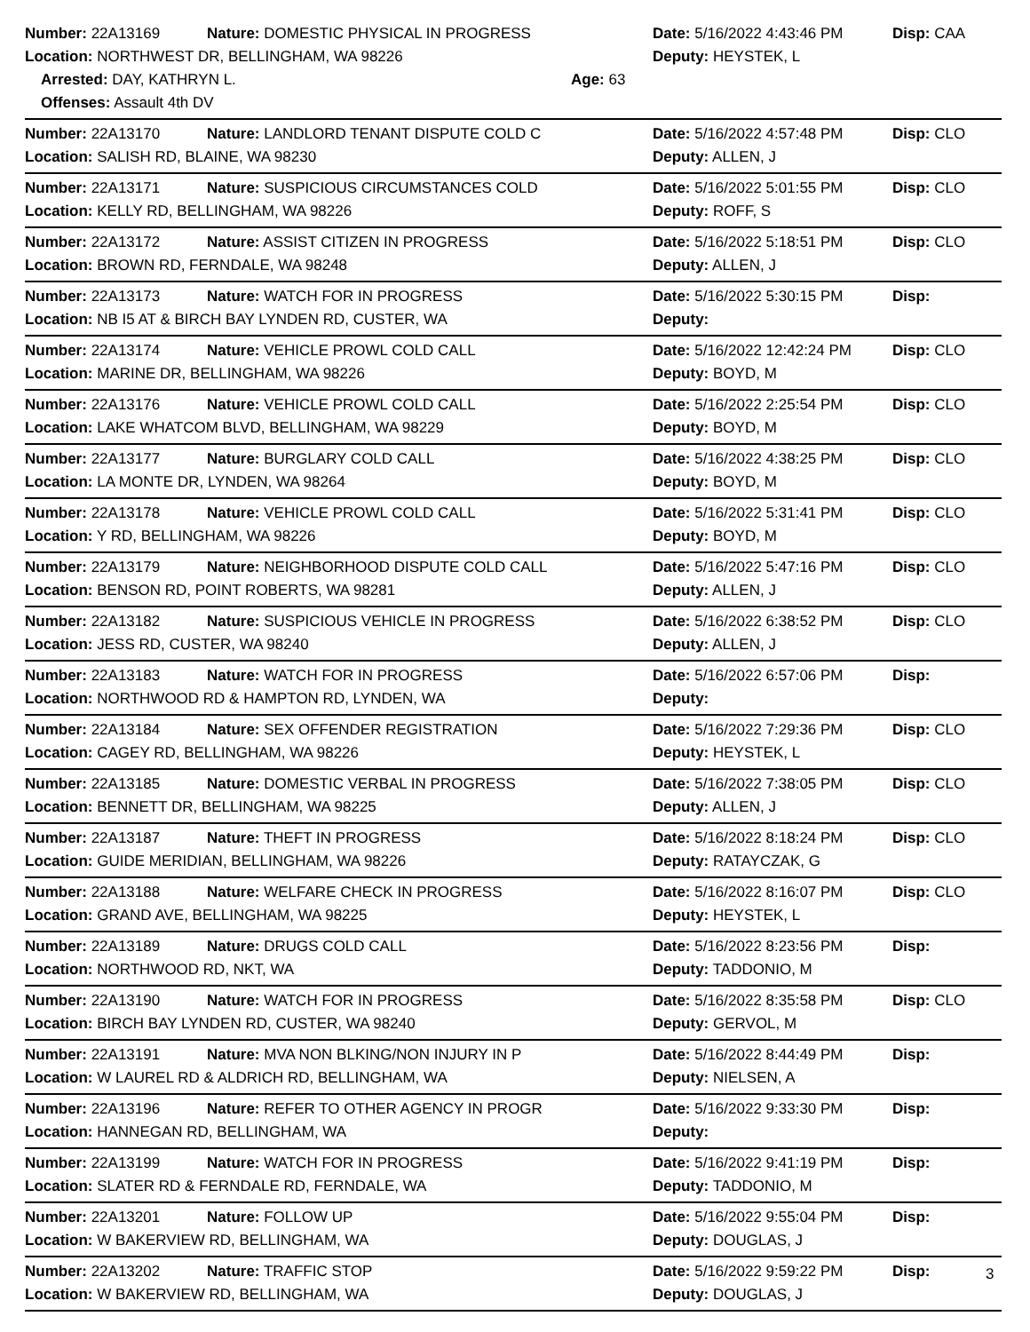Number: 22A13169 Nature: DOMESTIC PHYSICAL IN PROGRESS Date: 5/16/2022 4:43:46 PM Disp: CAA
Location: NORTHWEST DR, BELLINGHAM, WA 98226 Deputy: HEYSTEK, L
Arrested: DAY, KATHRYN L. Age: 63
Offenses: Assault 4th DV
Number: 22A13170 Nature: LANDLORD TENANT DISPUTE COLD C Date: 5/16/2022 4:57:48 PM Disp: CLO
Location: SALISH RD, BLAINE, WA 98230 Deputy: ALLEN, J
Number: 22A13171 Nature: SUSPICIOUS CIRCUMSTANCES COLD Date: 5/16/2022 5:01:55 PM Disp: CLO
Location: KELLY RD, BELLINGHAM, WA 98226 Deputy: ROFF, S
Number: 22A13172 Nature: ASSIST CITIZEN IN PROGRESS Date: 5/16/2022 5:18:51 PM Disp: CLO
Location: BROWN RD, FERNDALE, WA 98248 Deputy: ALLEN, J
Number: 22A13173 Nature: WATCH FOR IN PROGRESS Date: 5/16/2022 5:30:15 PM Disp:
Location: NB I5 AT & BIRCH BAY LYNDEN RD, CUSTER, WA Deputy:
Number: 22A13174 Nature: VEHICLE PROWL COLD CALL Date: 5/16/2022 12:42:24 PM Disp: CLO
Location: MARINE DR, BELLINGHAM, WA 98226 Deputy: BOYD, M
Number: 22A13176 Nature: VEHICLE PROWL COLD CALL Date: 5/16/2022 2:25:54 PM Disp: CLO
Location: LAKE WHATCOM BLVD, BELLINGHAM, WA 98229 Deputy: BOYD, M
Number: 22A13177 Nature: BURGLARY COLD CALL Date: 5/16/2022 4:38:25 PM Disp: CLO
Location: LA MONTE DR, LYNDEN, WA 98264 Deputy: BOYD, M
Number: 22A13178 Nature: VEHICLE PROWL COLD CALL Date: 5/16/2022 5:31:41 PM Disp: CLO
Location: Y RD, BELLINGHAM, WA 98226 Deputy: BOYD, M
Number: 22A13179 Nature: NEIGHBORHOOD DISPUTE COLD CALL Date: 5/16/2022 5:47:16 PM Disp: CLO
Location: BENSON RD, POINT ROBERTS, WA 98281 Deputy: ALLEN, J
Number: 22A13182 Nature: SUSPICIOUS VEHICLE IN PROGRESS Date: 5/16/2022 6:38:52 PM Disp: CLO
Location: JESS RD, CUSTER, WA 98240 Deputy: ALLEN, J
Number: 22A13183 Nature: WATCH FOR IN PROGRESS Date: 5/16/2022 6:57:06 PM Disp:
Location: NORTHWOOD RD & HAMPTON RD, LYNDEN, WA Deputy:
Number: 22A13184 Nature: SEX OFFENDER REGISTRATION Date: 5/16/2022 7:29:36 PM Disp: CLO
Location: CAGEY RD, BELLINGHAM, WA 98226 Deputy: HEYSTEK, L
Number: 22A13185 Nature: DOMESTIC VERBAL IN PROGRESS Date: 5/16/2022 7:38:05 PM Disp: CLO
Location: BENNETT DR, BELLINGHAM, WA 98225 Deputy: ALLEN, J
Number: 22A13187 Nature: THEFT IN PROGRESS Date: 5/16/2022 8:18:24 PM Disp: CLO
Location: GUIDE MERIDIAN, BELLINGHAM, WA 98226 Deputy: RATAYCZAK, G
Number: 22A13188 Nature: WELFARE CHECK IN PROGRESS Date: 5/16/2022 8:16:07 PM Disp: CLO
Location: GRAND AVE, BELLINGHAM, WA 98225 Deputy: HEYSTEK, L
Number: 22A13189 Nature: DRUGS COLD CALL Date: 5/16/2022 8:23:56 PM Disp:
Location: NORTHWOOD RD, NKT, WA Deputy: TADDONIO, M
Number: 22A13190 Nature: WATCH FOR IN PROGRESS Date: 5/16/2022 8:35:58 PM Disp: CLO
Location: BIRCH BAY LYNDEN RD, CUSTER, WA 98240 Deputy: GERVOL, M
Number: 22A13191 Nature: MVA NON BLKING/NON INJURY IN P Date: 5/16/2022 8:44:49 PM Disp:
Location: W LAUREL RD & ALDRICH RD, BELLINGHAM, WA Deputy: NIELSEN, A
Number: 22A13196 Nature: REFER TO OTHER AGENCY IN PROGR Date: 5/16/2022 9:33:30 PM Disp:
Location: HANNEGAN RD, BELLINGHAM, WA Deputy:
Number: 22A13199 Nature: WATCH FOR IN PROGRESS Date: 5/16/2022 9:41:19 PM Disp:
Location: SLATER RD & FERNDALE RD, FERNDALE, WA Deputy: TADDONIO, M
Number: 22A13201 Nature: FOLLOW UP Date: 5/16/2022 9:55:04 PM Disp:
Location: W BAKERVIEW RD, BELLINGHAM, WA Deputy: DOUGLAS, J
Number: 22A13202 Nature: TRAFFIC STOP Date: 5/16/2022 9:59:22 PM Disp:
Location: W BAKERVIEW RD, BELLINGHAM, WA Deputy: DOUGLAS, J
3